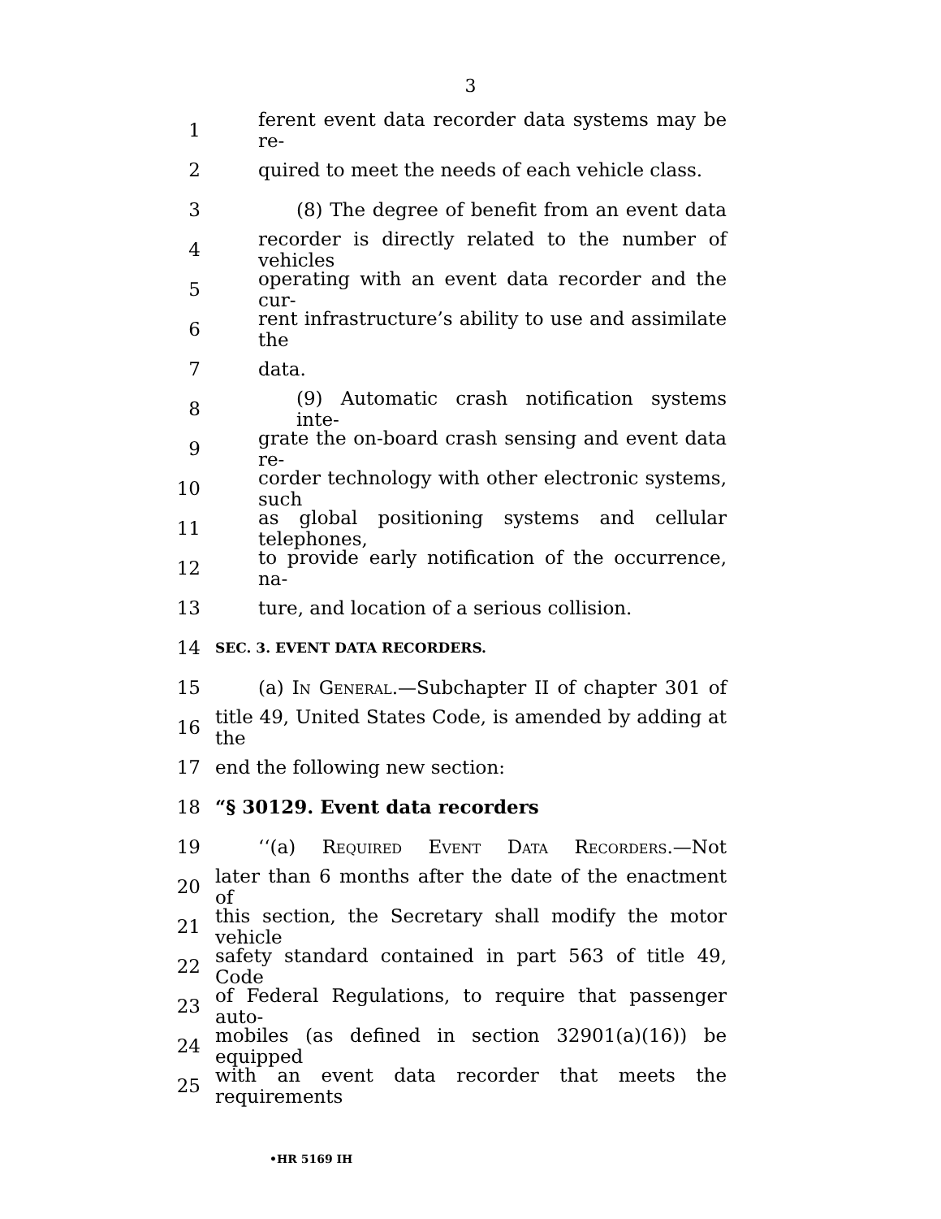3
1 ferent event data recorder data systems may be re-
2 quired to meet the needs of each vehicle class.
3 (8) The degree of benefit from an event data
4 recorder is directly related to the number of vehicles
5 operating with an event data recorder and the cur-
6 rent infrastructure’s ability to use and assimilate the
7 data.
8 (9) Automatic crash notification systems inte-
9 grate the on-board crash sensing and event data re-
10 corder technology with other electronic systems, such
11 as global positioning systems and cellular telephones,
12 to provide early notification of the occurrence, na-
13 ture, and location of a serious collision.
14 SEC. 3. EVENT DATA RECORDERS.
15 (a) In General.—Subchapter II of chapter 301 of
16 title 49, United States Code, is amended by adding at the
17 end the following new section:
18 “§ 30129. Event data recorders
19 ‘‘(a) Required Event Data Recorders.—Not
20 later than 6 months after the date of the enactment of
21 this section, the Secretary shall modify the motor vehicle
22 safety standard contained in part 563 of title 49, Code
23 of Federal Regulations, to require that passenger auto-
24 mobiles (as defined in section 32901(a)(16)) be equipped
25 with an event data recorder that meets the requirements
•HR 5169 IH